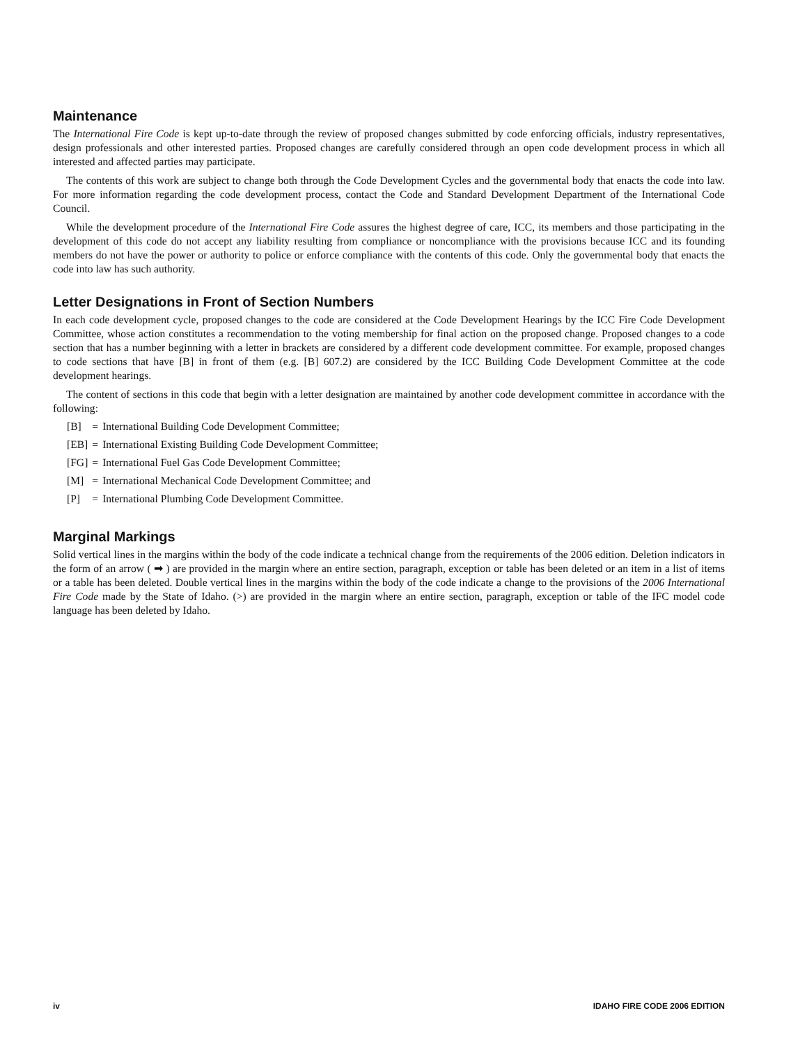Maintenance
The International Fire Code is kept up-to-date through the review of proposed changes submitted by code enforcing officials, industry representatives, design professionals and other interested parties. Proposed changes are carefully considered through an open code development process in which all interested and affected parties may participate.
The contents of this work are subject to change both through the Code Development Cycles and the governmental body that enacts the code into law. For more information regarding the code development process, contact the Code and Standard Development Department of the International Code Council.
While the development procedure of the International Fire Code assures the highest degree of care, ICC, its members and those participating in the development of this code do not accept any liability resulting from compliance or noncompliance with the provisions because ICC and its founding members do not have the power or authority to police or enforce compliance with the contents of this code. Only the governmental body that enacts the code into law has such authority.
Letter Designations in Front of Section Numbers
In each code development cycle, proposed changes to the code are considered at the Code Development Hearings by the ICC Fire Code Development Committee, whose action constitutes a recommendation to the voting membership for final action on the proposed change. Proposed changes to a code section that has a number beginning with a letter in brackets are considered by a different code development committee. For example, proposed changes to code sections that have [B] in front of them (e.g. [B] 607.2) are considered by the ICC Building Code Development Committee at the code development hearings.
The content of sections in this code that begin with a letter designation are maintained by another code development committee in accordance with the following:
| [B] | = | International Building Code Development Committee; |
| [EB] | = | International Existing Building Code Development Committee; |
| [FG] | = | International Fuel Gas Code Development Committee; |
| [M] | = | International Mechanical Code Development Committee; and |
| [P] | = | International Plumbing Code Development Committee. |
Marginal Markings
Solid vertical lines in the margins within the body of the code indicate a technical change from the requirements of the 2006 edition. Deletion indicators in the form of an arrow ( ➡ ) are provided in the margin where an entire section, paragraph, exception or table has been deleted or an item in a list of items or a table has been deleted. Double vertical lines in the margins within the body of the code indicate a change to the provisions of the 2006 International Fire Code made by the State of Idaho. (>) are provided in the margin where an entire section, paragraph, exception or table of the IFC model code language has been deleted by Idaho.
iv IDAHO FIRE CODE 2006 EDITION